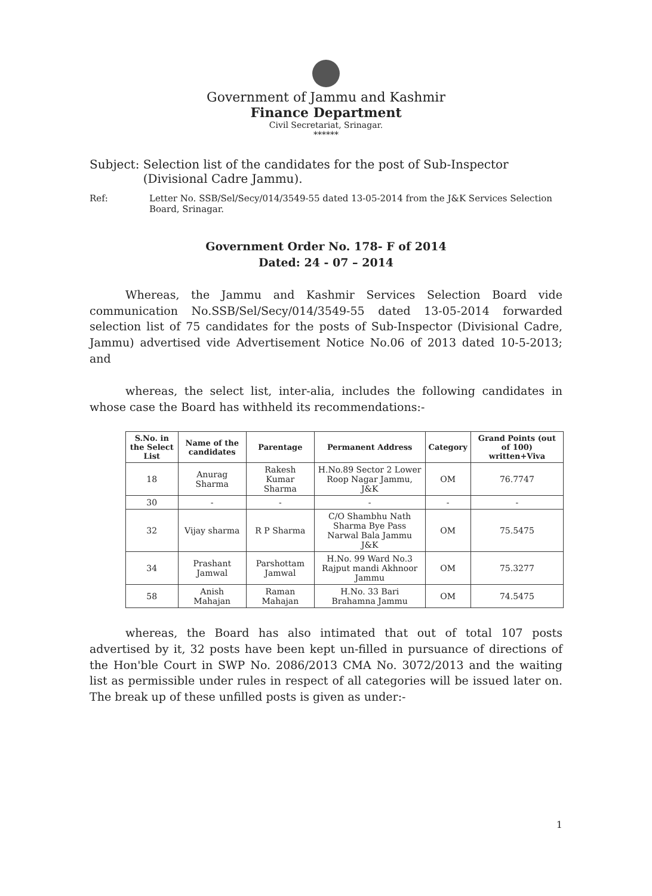Government of Jammu and Kashmir
Finance Department
Civil Secretariat, Srinagar.
******
Subject: Selection list of the candidates for the post of Sub-Inspector (Divisional Cadre Jammu).
Ref: Letter No. SSB/Sel/Secy/014/3549-55 dated 13-05-2014 from the J&K Services Selection Board, Srinagar.
Government Order No. 178- F of 2014
Dated: 24 - 07 – 2014
Whereas, the Jammu and Kashmir Services Selection Board vide communication No.SSB/Sel/Secy/014/3549-55 dated 13-05-2014 forwarded selection list of 75 candidates for the posts of Sub-Inspector (Divisional Cadre, Jammu) advertised vide Advertisement Notice No.06 of 2013 dated 10-5-2013; and
whereas, the select list, inter-alia, includes the following candidates in whose case the Board has withheld its recommendations:-
| S.No. in the Select List | Name of the candidates | Parentage | Permanent Address | Category | Grand Points (out of 100) written+Viva |
| --- | --- | --- | --- | --- | --- |
| 18 | Anurag Sharma | Rakesh Kumar Sharma | H.No.89 Sector 2 Lower Roop Nagar Jammu, J&K | OM | 76.7747 |
| 30 | - | - | - | - | - |
| 32 | Vijay sharma | R P Sharma | C/O Shambhu Nath Sharma Bye Pass Narwal Bala Jammu J&K | OM | 75.5475 |
| 34 | Prashant Jamwal | Parshottam Jamwal | H.No. 99 Ward No.3 Rajput mandi Akhnoor Jammu | OM | 75.3277 |
| 58 | Anish Mahajan | Raman Mahajan | H.No. 33 Bari Brahamna Jammu | OM | 74.5475 |
whereas, the Board has also intimated that out of total 107 posts advertised by it, 32 posts have been kept un-filled in pursuance of directions of the Hon'ble Court in SWP No. 2086/2013 CMA No. 3072/2013 and the waiting list as permissible under rules in respect of all categories will be issued later on. The break up of these unfilled posts is given as under:-
1